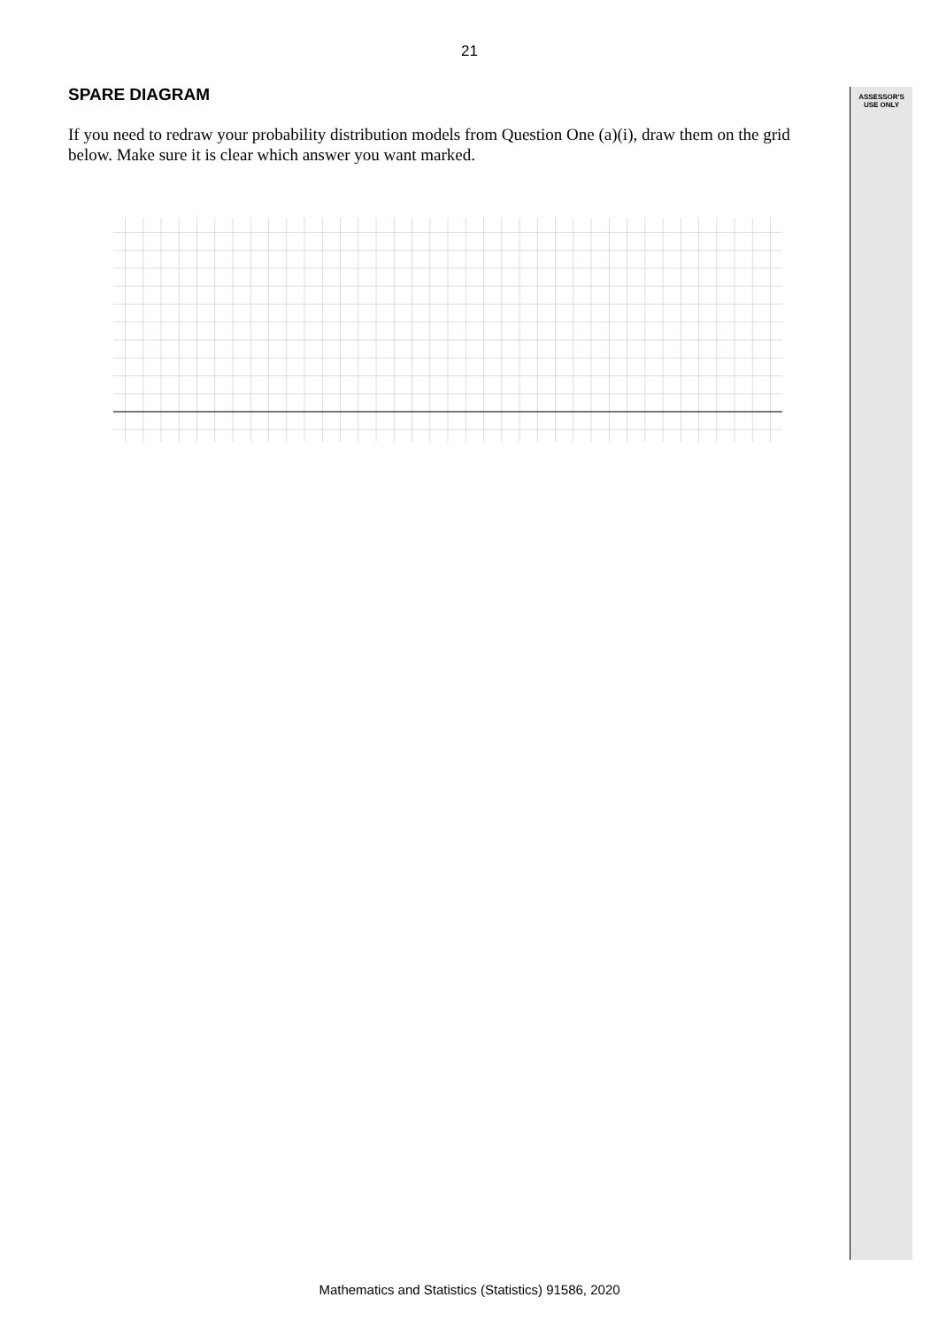21
ASSESSOR'S
USE ONLY
SPARE DIAGRAM
If you need to redraw your probability distribution models from Question One (a)(i), draw them on the grid below. Make sure it is clear which answer you want marked.
Mathematics and Statistics (Statistics) 91586, 2020